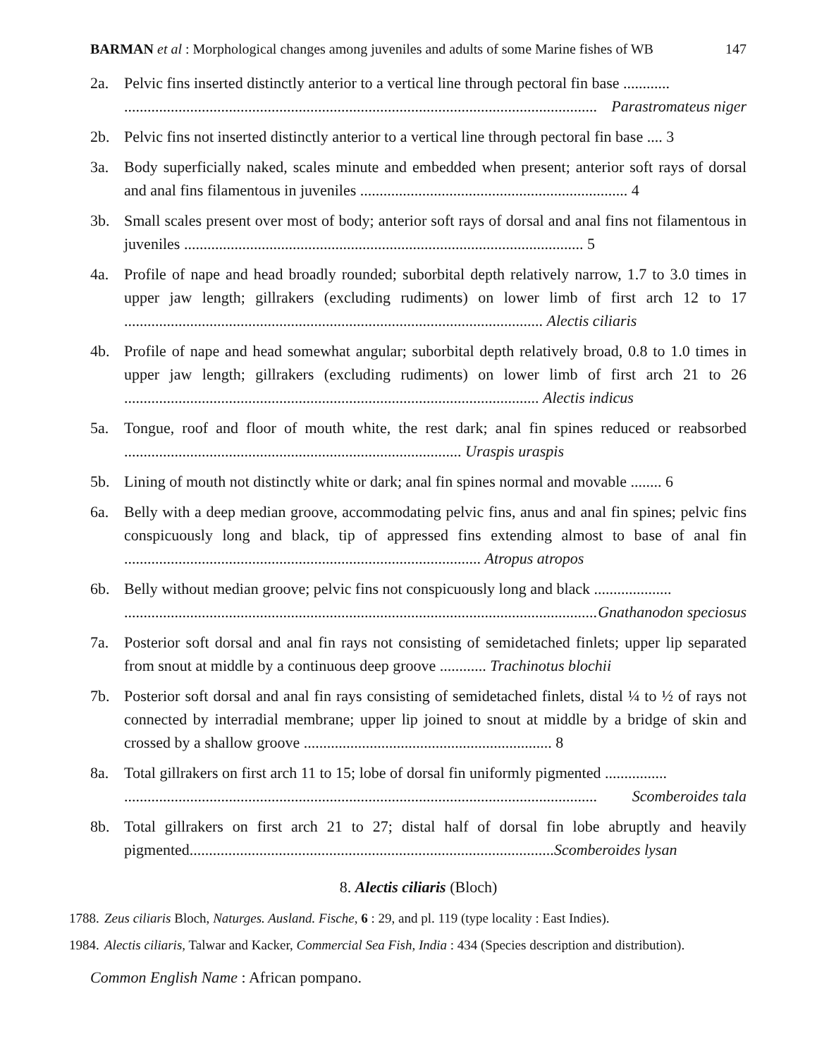BARMAN et al : Morphological changes among juveniles and adults of some Marine fishes of WB 147
2a. Pelvic fins inserted distinctly anterior to a vertical line through pectoral fin base ............
.......................................................................................................................... Parastromateus niger
2b. Pelvic fins not inserted distinctly anterior to a vertical line through pectoral fin base .... 3
3a. Body superficially naked, scales minute and embedded when present; anterior soft rays of dorsal and anal fins filamentous in juveniles ..................................................................... 4
3b. Small scales present over most of body; anterior soft rays of dorsal and anal fins not filamentous in juveniles ....................................................................................................... 5
4a. Profile of nape and head broadly rounded; suborbital depth relatively narrow, 1.7 to 3.0 times in upper jaw length; gillrakers (excluding rudiments) on lower limb of first arch 12 to 17 ............................................................................................................ Alectis ciliaris
4b. Profile of nape and head somewhat angular; suborbital depth relatively broad, 0.8 to 1.0 times in upper jaw length; gillrakers (excluding rudiments) on lower limb of first arch 21 to 26 ........................................................................................................... Alectis indicus
5a. Tongue, roof and floor of mouth white, the rest dark; anal fin spines reduced or reabsorbed ....................................................................................... Uraspis uraspis
5b. Lining of mouth not distinctly white or dark; anal fin spines normal and movable ........ 6
6a. Belly with a deep median groove, accommodating pelvic fins, anus and anal fin spines; pelvic fins conspicuously long and black, tip of appressed fins extending almost to base of anal fin ............................................................................................ Atropus atropos
6b. Belly without median groove; pelvic fins not conspicuously long and black ....................
.......................................................................................................................... Gnathanodon speciosus
7a. Posterior soft dorsal and anal fin rays not consisting of semidetached finlets; upper lip separated from snout at middle by a continuous deep groove ............ Trachinotus blochii
7b. Posterior soft dorsal and anal fin rays consisting of semidetached finlets, distal ¼ to ½ of rays not connected by interradial membrane; upper lip joined to snout at middle by a bridge of skin and crossed by a shallow groove ................................................................ 8
8a. Total gillrakers on first arch 11 to 15; lobe of dorsal fin uniformly pigmented ................
.......................................................................................................................... Scomberoides tala
8b. Total gillrakers on first arch 21 to 27; distal half of dorsal fin lobe abruptly and heavily pigmented..............................................................................................Scomberoides lysan
8. Alectis ciliaris (Bloch)
1788. Zeus ciliaris Bloch, Naturges. Ausland. Fische, 6 : 29, and pl. 119 (type locality : East Indies).
1984. Alectis ciliaris, Talwar and Kacker, Commercial Sea Fish, India : 434 (Species description and distribution).
Common English Name : African pompano.